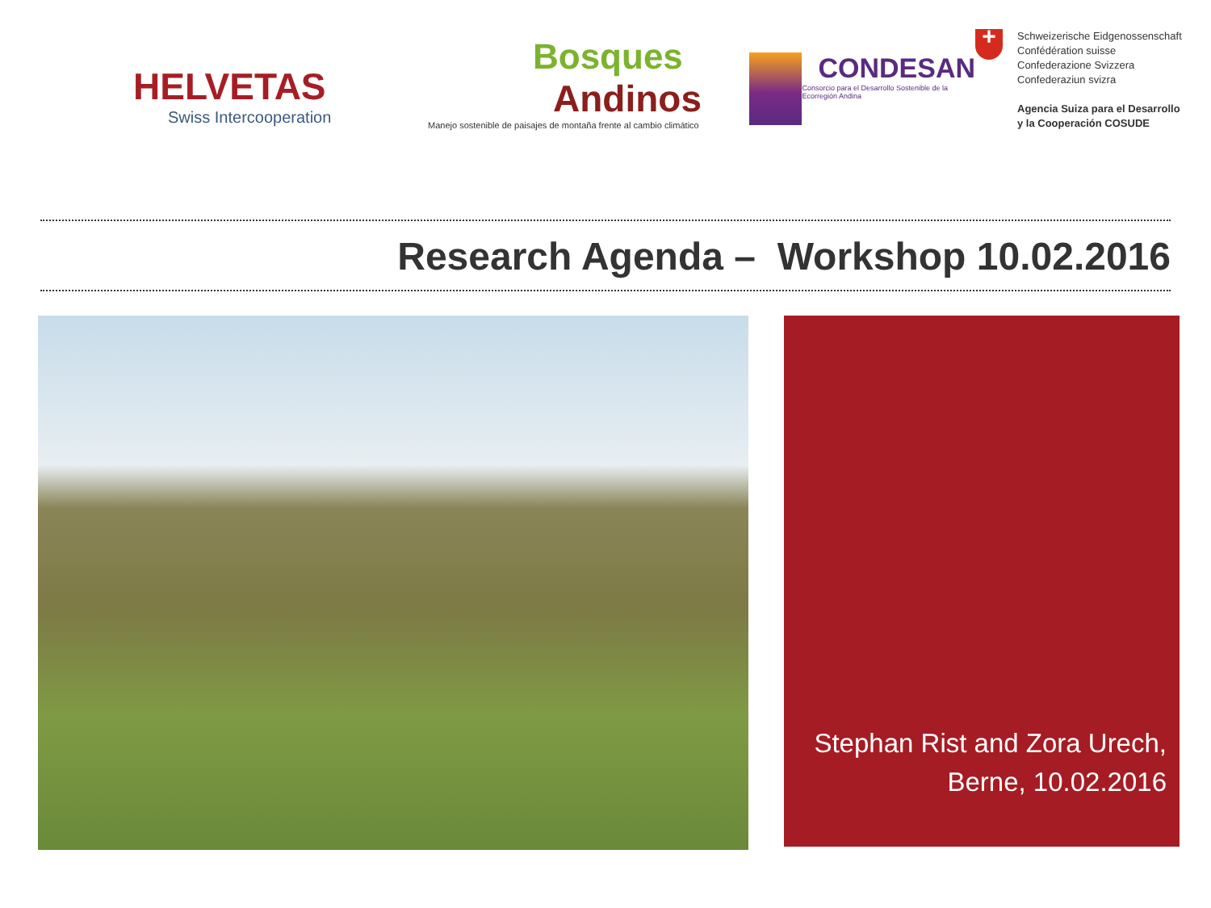HELVETAS
Swiss Intercooperation
Bosques
Andinos
Manejo sostenible de paisajes de montaña frente al cambio climático
CONDESAN
Consorcio para el Desarrollo Sostenible de la Ecorregión Andina
+
Schweizerische Eidgenossenschaft
Confédération suisse
Confederazione Svizzera
Confederaziun svizra
Agencia Suiza para el Desarrollo
y la Cooperación COSUDE
Research Agenda – Workshop 10.02.2016
Stephan Rist and Zora Urech,
Berne, 10.02.2016